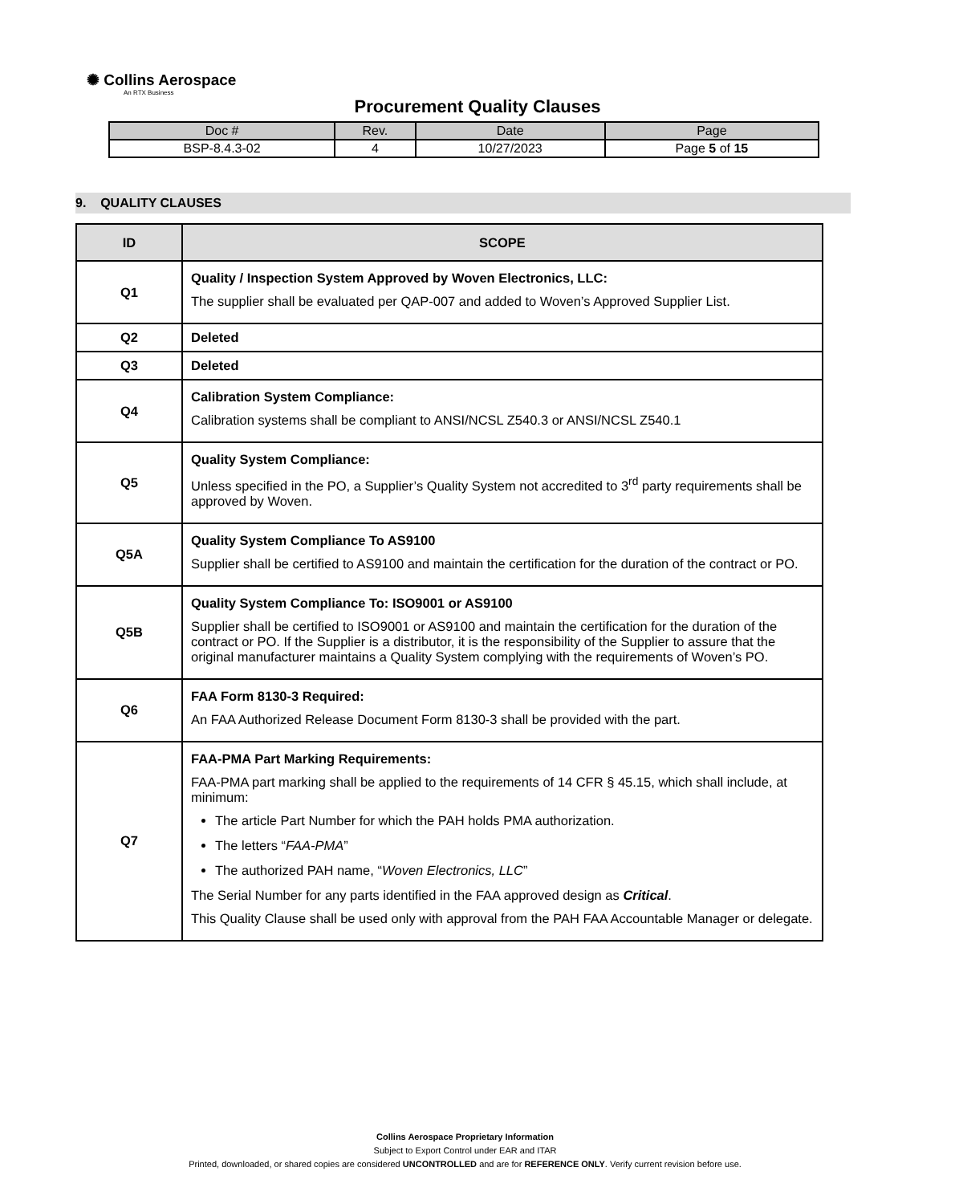✺ Collins Aerospace
An RTX Business
Procurement Quality Clauses
| Doc # | Rev. | Date | Page |
| BSP-8.4.3-02 | 4 | 10/27/2023 | Page 5 of 15 |
9. QUALITY CLAUSES
| ID | SCOPE |
| --- | --- |
| Q1 | Quality / Inspection System Approved by Woven Electronics, LLC: The supplier shall be evaluated per QAP-007 and added to Woven’s Approved Supplier List. |
| Q2 | Deleted |
| Q3 | Deleted |
| Q4 | Calibration System Compliance: Calibration systems shall be compliant to ANSI/NCSL Z540.3 or ANSI/NCSL Z540.1 |
| Q5 | Quality System Compliance: Unless specified in the PO, a Supplier’s Quality System not accredited to 3<sup>rd</sup> party requirements shall be approved by Woven. |
| Q5A | Quality System Compliance To AS9100 Supplier shall be certified to AS9100 and maintain the certification for the duration of the contract or PO. |
| Q5B | Quality System Compliance To: ISO9001 or AS9100 Supplier shall be certified to ISO9001 or AS9100 and maintain the certification for the duration of the contract or PO. If the Supplier is a distributor, it is the responsibility of the Supplier to assure that the original manufacturer maintains a Quality System complying with the requirements of Woven’s PO. |
| Q6 | FAA Form 8130-3 Required: An FAA Authorized Release Document Form 8130-3 shall be provided with the part. |
| Q7 | FAA-PMA Part Marking Requirements: FAA-PMA part marking shall be applied to the requirements of 14 CFR § 45.15, which shall include, at minimum: The article Part Number for which the PAH holds PMA authorization. The letters “ FAA-PMA ” The authorized PAH name, “ Woven Electronics, LLC ” The Serial Number for any parts identified in the FAA approved design as Critical . This Quality Clause shall be used only with approval from the PAH FAA Accountable Manager or delegate. |
Collins Aerospace Proprietary Information
Subject to Export Control under EAR and ITAR
Printed, downloaded, or shared copies are considered UNCONTROLLED and are for REFERENCE ONLY. Verify current revision before use.